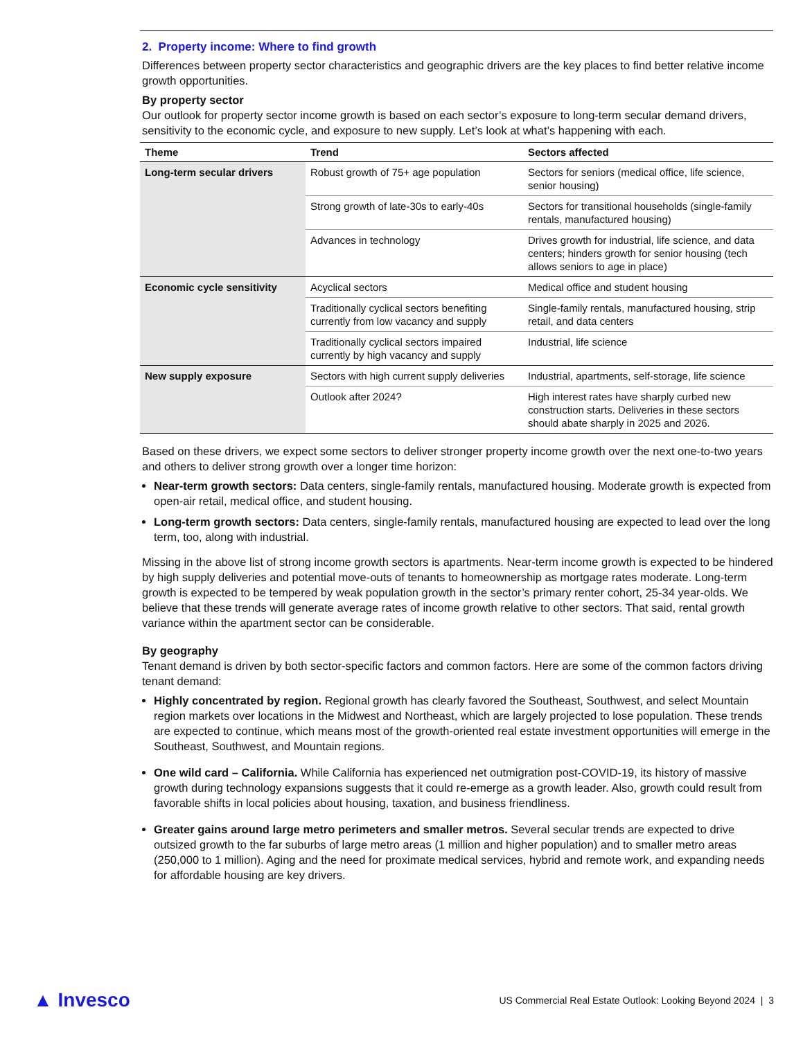2. Property income: Where to find growth
Differences between property sector characteristics and geographic drivers are the key places to find better relative income growth opportunities.
By property sector
Our outlook for property sector income growth is based on each sector’s exposure to long-term secular demand drivers, sensitivity to the economic cycle, and exposure to new supply. Let’s look at what’s happening with each.
| Theme | Trend | Sectors affected |
| --- | --- | --- |
| Long-term secular drivers | Robust growth of 75+ age population | Sectors for seniors (medical office, life science, senior housing) |
| | Strong growth of late-30s to early-40s | Sectors for transitional households (single-family rentals, manufactured housing) |
| | Advances in technology | Drives growth for industrial, life science, and data centers; hinders growth for senior housing (tech allows seniors to age in place) |
| Economic cycle sensitivity | Acyclical sectors | Medical office and student housing |
| | Traditionally cyclical sectors benefiting currently from low vacancy and supply | Single-family rentals, manufactured housing, strip retail, and data centers |
| | Traditionally cyclical sectors impaired currently by high vacancy and supply | Industrial, life science |
| New supply exposure | Sectors with high current supply deliveries | Industrial, apartments, self-storage, life science |
| | Outlook after 2024? | High interest rates have sharply curbed new construction starts. Deliveries in these sectors should abate sharply in 2025 and 2026. |
Based on these drivers, we expect some sectors to deliver stronger property income growth over the next one-to-two years and others to deliver strong growth over a longer time horizon:
Near-term growth sectors: Data centers, single-family rentals, manufactured housing. Moderate growth is expected from open-air retail, medical office, and student housing.
Long-term growth sectors: Data centers, single-family rentals, manufactured housing are expected to lead over the long term, too, along with industrial.
Missing in the above list of strong income growth sectors is apartments. Near-term income growth is expected to be hindered by high supply deliveries and potential move-outs of tenants to homeownership as mortgage rates moderate. Long-term growth is expected to be tempered by weak population growth in the sector’s primary renter cohort, 25-34 year-olds. We believe that these trends will generate average rates of income growth relative to other sectors. That said, rental growth variance within the apartment sector can be considerable.
By geography
Tenant demand is driven by both sector-specific factors and common factors. Here are some of the common factors driving tenant demand:
Highly concentrated by region. Regional growth has clearly favored the Southeast, Southwest, and select Mountain region markets over locations in the Midwest and Northeast, which are largely projected to lose population. These trends are expected to continue, which means most of the growth-oriented real estate investment opportunities will emerge in the Southeast, Southwest, and Mountain regions.
One wild card – California. While California has experienced net outmigration post-COVID-19, its history of massive growth during technology expansions suggests that it could re-emerge as a growth leader. Also, growth could result from favorable shifts in local policies about housing, taxation, and business friendliness.
Greater gains around large metro perimeters and smaller metros. Several secular trends are expected to drive outsized growth to the far suburbs of large metro areas (1 million and higher population) and to smaller metro areas (250,000 to 1 million). Aging and the need for proximate medical services, hybrid and remote work, and expanding needs for affordable housing are key drivers.
▲ Invesco US Commercial Real Estate Outlook: Looking Beyond 2024 | 3